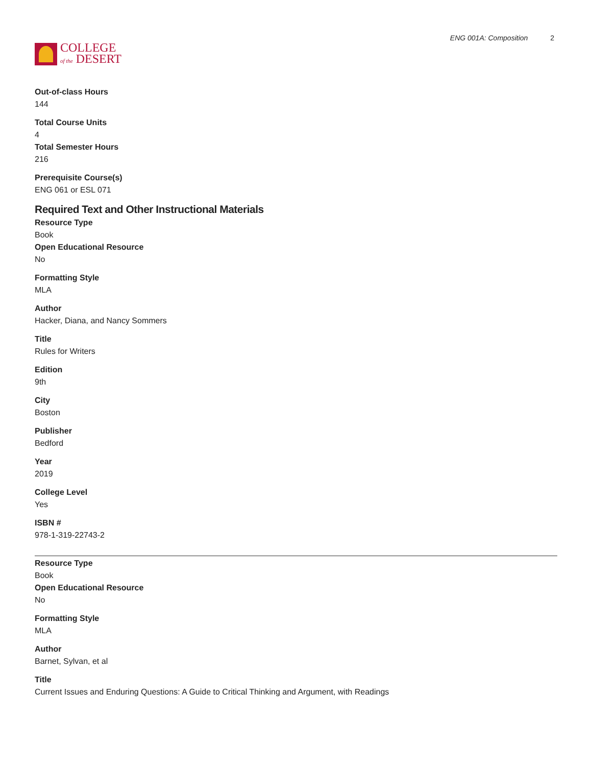COLLEGE
of the DESERT
ENG 001A: Composition 2
Out-of-class Hours
144
Total Course Units
4
Total Semester Hours
216
Prerequisite Course(s)
ENG 061 or ESL 071
Required Text and Other Instructional Materials
Resource Type
Book
Open Educational Resource
No
Formatting Style
MLA
Author
Hacker, Diana, and Nancy Sommers
Title
Rules for Writers
Edition
9th
City
Boston
Publisher
Bedford
Year
2019
College Level
Yes
ISBN #
978-1-319-22743-2
Resource Type
Book
Open Educational Resource
No
Formatting Style
MLA
Author
Barnet, Sylvan, et al
Title
Current Issues and Enduring Questions: A Guide to Critical Thinking and Argument, with Readings